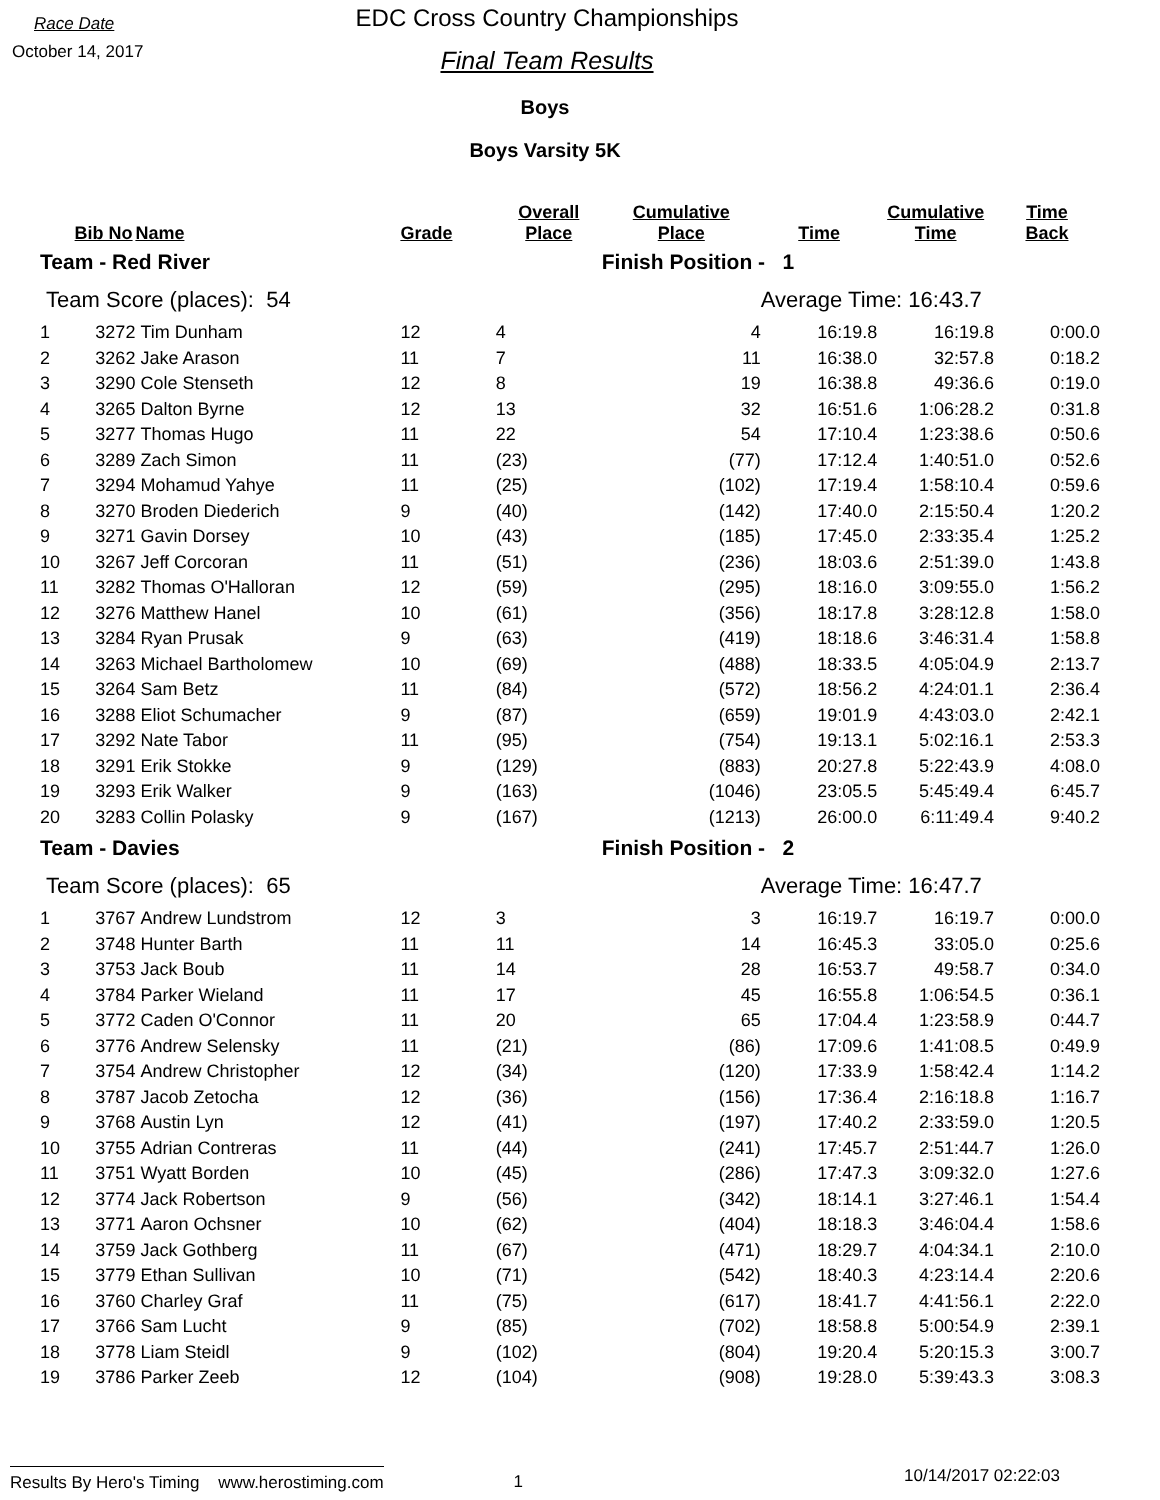Race Date
October 14, 2017
EDC Cross Country Championships
Final Team Results
Boys
Boys Varsity 5K
| | Bib No | Name | Grade | Overall Place | Cumulative Place | Time | Cumulative Time | Time Back |
| --- | --- | --- | --- | --- | --- | --- | --- | --- |
| Team - Red River | | | | | Finish Position - 1 | | | |
| Team Score (places): 54 | | | | | | Average Time: 16:43.7 | | |
| 1 | 3272 | Tim Dunham | 12 | 4 | 4 | 16:19.8 | 16:19.8 | 0:00.0 |
| 2 | 3262 | Jake Arason | 11 | 7 | 11 | 16:38.0 | 32:57.8 | 0:18.2 |
| 3 | 3290 | Cole Stenseth | 12 | 8 | 19 | 16:38.8 | 49:36.6 | 0:19.0 |
| 4 | 3265 | Dalton Byrne | 12 | 13 | 32 | 16:51.6 | 1:06:28.2 | 0:31.8 |
| 5 | 3277 | Thomas Hugo | 11 | 22 | 54 | 17:10.4 | 1:23:38.6 | 0:50.6 |
| 6 | 3289 | Zach Simon | 11 | (23) | (77) | 17:12.4 | 1:40:51.0 | 0:52.6 |
| 7 | 3294 | Mohamud Yahye | 11 | (25) | (102) | 17:19.4 | 1:58:10.4 | 0:59.6 |
| 8 | 3270 | Broden Diederich | 9 | (40) | (142) | 17:40.0 | 2:15:50.4 | 1:20.2 |
| 9 | 3271 | Gavin Dorsey | 10 | (43) | (185) | 17:45.0 | 2:33:35.4 | 1:25.2 |
| 10 | 3267 | Jeff Corcoran | 11 | (51) | (236) | 18:03.6 | 2:51:39.0 | 1:43.8 |
| 11 | 3282 | Thomas O'Halloran | 12 | (59) | (295) | 18:16.0 | 3:09:55.0 | 1:56.2 |
| 12 | 3276 | Matthew Hanel | 10 | (61) | (356) | 18:17.8 | 3:28:12.8 | 1:58.0 |
| 13 | 3284 | Ryan Prusak | 9 | (63) | (419) | 18:18.6 | 3:46:31.4 | 1:58.8 |
| 14 | 3263 | Michael Bartholomew | 10 | (69) | (488) | 18:33.5 | 4:05:04.9 | 2:13.7 |
| 15 | 3264 | Sam Betz | 11 | (84) | (572) | 18:56.2 | 4:24:01.1 | 2:36.4 |
| 16 | 3288 | Eliot Schumacher | 9 | (87) | (659) | 19:01.9 | 4:43:03.0 | 2:42.1 |
| 17 | 3292 | Nate Tabor | 11 | (95) | (754) | 19:13.1 | 5:02:16.1 | 2:53.3 |
| 18 | 3291 | Erik Stokke | 9 | (129) | (883) | 20:27.8 | 5:22:43.9 | 4:08.0 |
| 19 | 3293 | Erik Walker | 9 | (163) | (1046) | 23:05.5 | 5:45:49.4 | 6:45.7 |
| 20 | 3283 | Collin Polasky | 9 | (167) | (1213) | 26:00.0 | 6:11:49.4 | 9:40.2 |
| Team - Davies | | | | | Finish Position - 2 | | | |
| Team Score (places): 65 | | | | | | Average Time: 16:47.7 | | |
| 1 | 3767 | Andrew Lundstrom | 12 | 3 | 3 | 16:19.7 | 16:19.7 | 0:00.0 |
| 2 | 3748 | Hunter Barth | 11 | 11 | 14 | 16:45.3 | 33:05.0 | 0:25.6 |
| 3 | 3753 | Jack Boub | 11 | 14 | 28 | 16:53.7 | 49:58.7 | 0:34.0 |
| 4 | 3784 | Parker Wieland | 11 | 17 | 45 | 16:55.8 | 1:06:54.5 | 0:36.1 |
| 5 | 3772 | Caden O'Connor | 11 | 20 | 65 | 17:04.4 | 1:23:58.9 | 0:44.7 |
| 6 | 3776 | Andrew Selensky | 11 | (21) | (86) | 17:09.6 | 1:41:08.5 | 0:49.9 |
| 7 | 3754 | Andrew Christopher | 12 | (34) | (120) | 17:33.9 | 1:58:42.4 | 1:14.2 |
| 8 | 3787 | Jacob Zetocha | 12 | (36) | (156) | 17:36.4 | 2:16:18.8 | 1:16.7 |
| 9 | 3768 | Austin Lyn | 12 | (41) | (197) | 17:40.2 | 2:33:59.0 | 1:20.5 |
| 10 | 3755 | Adrian Contreras | 11 | (44) | (241) | 17:45.7 | 2:51:44.7 | 1:26.0 |
| 11 | 3751 | Wyatt Borden | 10 | (45) | (286) | 17:47.3 | 3:09:32.0 | 1:27.6 |
| 12 | 3774 | Jack Robertson | 9 | (56) | (342) | 18:14.1 | 3:27:46.1 | 1:54.4 |
| 13 | 3771 | Aaron Ochsner | 10 | (62) | (404) | 18:18.3 | 3:46:04.4 | 1:58.6 |
| 14 | 3759 | Jack Gothberg | 11 | (67) | (471) | 18:29.7 | 4:04:34.1 | 2:10.0 |
| 15 | 3779 | Ethan Sullivan | 10 | (71) | (542) | 18:40.3 | 4:23:14.4 | 2:20.6 |
| 16 | 3760 | Charley Graf | 11 | (75) | (617) | 18:41.7 | 4:41:56.1 | 2:22.0 |
| 17 | 3766 | Sam Lucht | 9 | (85) | (702) | 18:58.8 | 5:00:54.9 | 2:39.1 |
| 18 | 3778 | Liam Steidl | 9 | (102) | (804) | 19:20.4 | 5:20:15.3 | 3:00.7 |
| 19 | 3786 | Parker Zeeb | 12 | (104) | (908) | 19:28.0 | 5:39:43.3 | 3:08.3 |
Results By Hero's Timing www.herostiming.com 1 10/14/2017 02:22:03